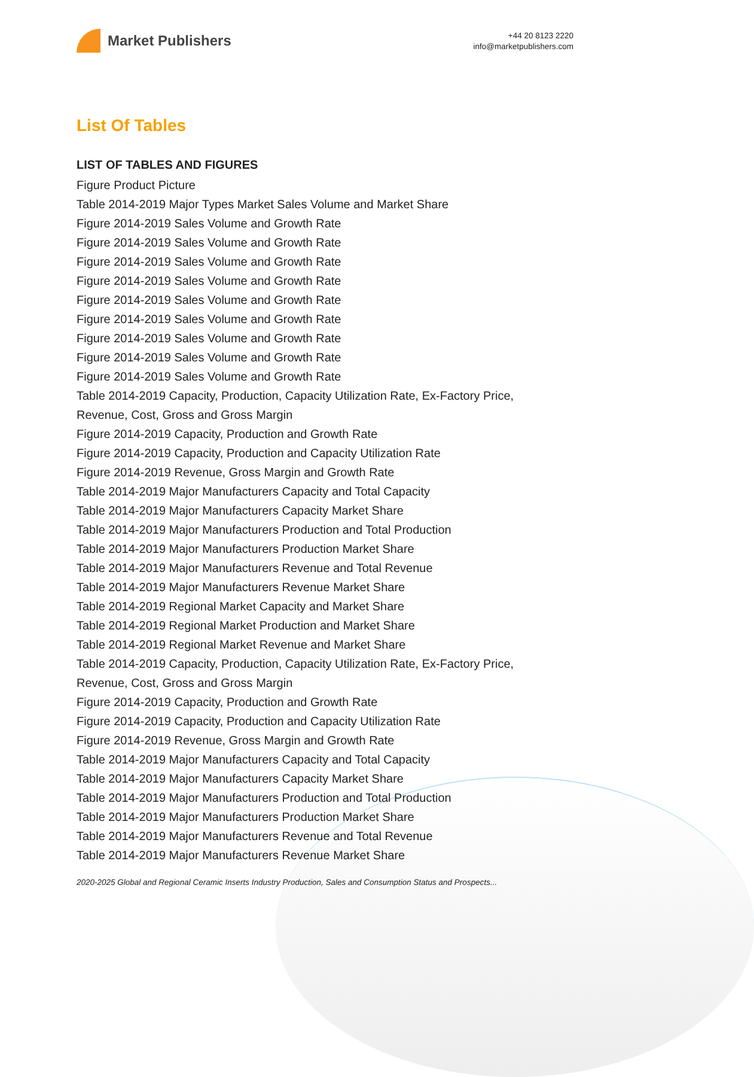Market Publishers
+44 20 8123 2220
info@marketpublishers.com
List Of Tables
LIST OF TABLES AND FIGURES
Figure Product Picture
Table 2014-2019 Major Types Market Sales Volume and Market Share
Figure 2014-2019 Sales Volume and Growth Rate
Figure 2014-2019 Sales Volume and Growth Rate
Figure 2014-2019 Sales Volume and Growth Rate
Figure 2014-2019 Sales Volume and Growth Rate
Figure 2014-2019 Sales Volume and Growth Rate
Figure 2014-2019 Sales Volume and Growth Rate
Figure 2014-2019 Sales Volume and Growth Rate
Figure 2014-2019 Sales Volume and Growth Rate
Figure 2014-2019 Sales Volume and Growth Rate
Table 2014-2019 Capacity, Production, Capacity Utilization Rate, Ex-Factory Price, Revenue, Cost, Gross and Gross Margin
Figure 2014-2019 Capacity, Production and Growth Rate
Figure 2014-2019 Capacity, Production and Capacity Utilization Rate
Figure 2014-2019 Revenue, Gross Margin and Growth Rate
Table 2014-2019 Major Manufacturers Capacity and Total Capacity
Table 2014-2019 Major Manufacturers Capacity Market Share
Table 2014-2019 Major Manufacturers Production and Total Production
Table 2014-2019 Major Manufacturers Production Market Share
Table 2014-2019 Major Manufacturers Revenue and Total Revenue
Table 2014-2019 Major Manufacturers Revenue Market Share
Table 2014-2019 Regional Market Capacity and Market Share
Table 2014-2019 Regional Market Production and Market Share
Table 2014-2019 Regional Market Revenue and Market Share
Table 2014-2019 Capacity, Production, Capacity Utilization Rate, Ex-Factory Price, Revenue, Cost, Gross and Gross Margin
Figure 2014-2019 Capacity, Production and Growth Rate
Figure 2014-2019 Capacity, Production and Capacity Utilization Rate
Figure 2014-2019 Revenue, Gross Margin and Growth Rate
Table 2014-2019 Major Manufacturers Capacity and Total Capacity
Table 2014-2019 Major Manufacturers Capacity Market Share
Table 2014-2019 Major Manufacturers Production and Total Production
Table 2014-2019 Major Manufacturers Production Market Share
Table 2014-2019 Major Manufacturers Revenue and Total Revenue
Table 2014-2019 Major Manufacturers Revenue Market Share
2020-2025 Global and Regional Ceramic Inserts Industry Production, Sales and Consumption Status and Prospects...